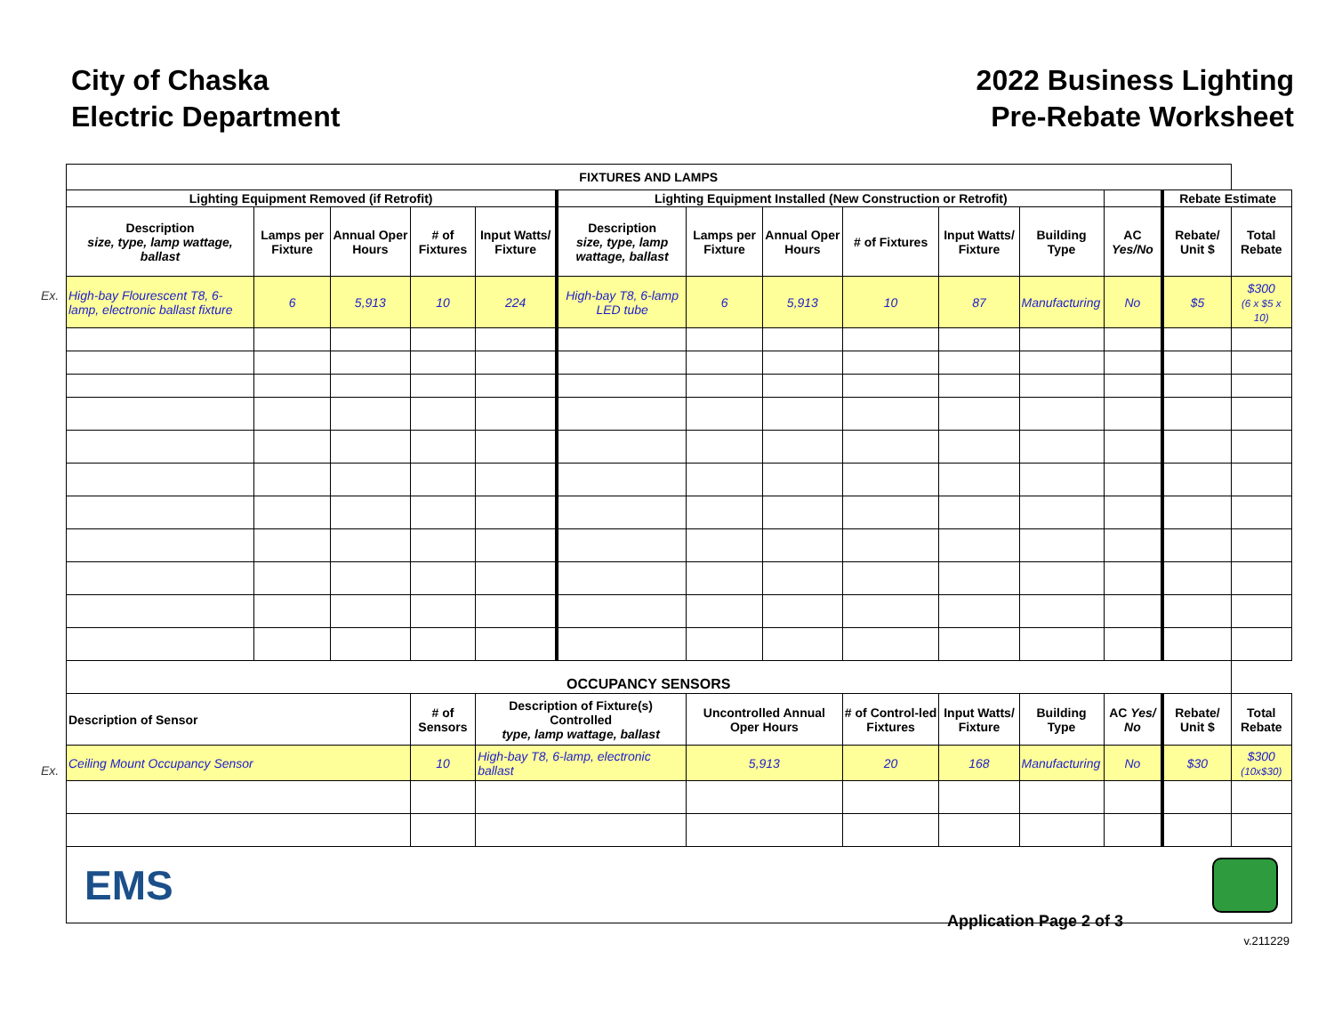City of Chaska
Electric Department
2022 Business Lighting
Pre-Rebate Worksheet
Ex.
Ex.
| FIXTURES AND LAMPS | | | | | | | | | | | | | |
| --- | --- | --- | --- | --- | --- | --- | --- | --- | --- | --- | --- | --- | --- |
| Lighting Equipment Removed (if Retrofit) | | | | | Lighting Equipment Installed (New Construction or Retrofit) | | | | | | | Rebate Estimate | |
| Description size, type, lamp wattage, ballast | Lamps per Fixture | Annual Oper Hours | # of Fixtures | Input Watts/ Fixture | Description size, type, lamp wattage, ballast | Lamps per Fixture | Annual Oper Hours | # of Fixtures | Input Watts/ Fixture | Building Type | AC Yes/No | Rebate/ Unit $ | Total Rebate |
| High-bay Flourescent T8, 6-lamp, electronic ballast fixture | 6 | 5,913 | 10 | 224 | High-bay T8, 6-lamp LED tube | 6 | 5,913 | 10 | 87 | Manufacturing | No | $5 | $300 (6 x $5 x 10) |
| OCCUPANCY SENSORS | | | | | | | | | | | | | |
| Description of Sensor | | | # of Sensors | Description of Fixture(s) Controlled type, lamp wattage, ballast | | Uncontrolled Annual Oper Hours | | # of Control-led Fixtures | Input Watts/ Fixture | Building Type | AC Yes/ No | Rebate/ Unit $ | Total Rebate |
| Ceiling Mount Occupancy Sensor | | | 10 | High-bay T8, 6-lamp, electronic ballast | | 5,913 | | 20 | 168 | Manufacturing | No | $30 | $300 (10x$30) |
EMS
Application Page 2 of 3
v.211229